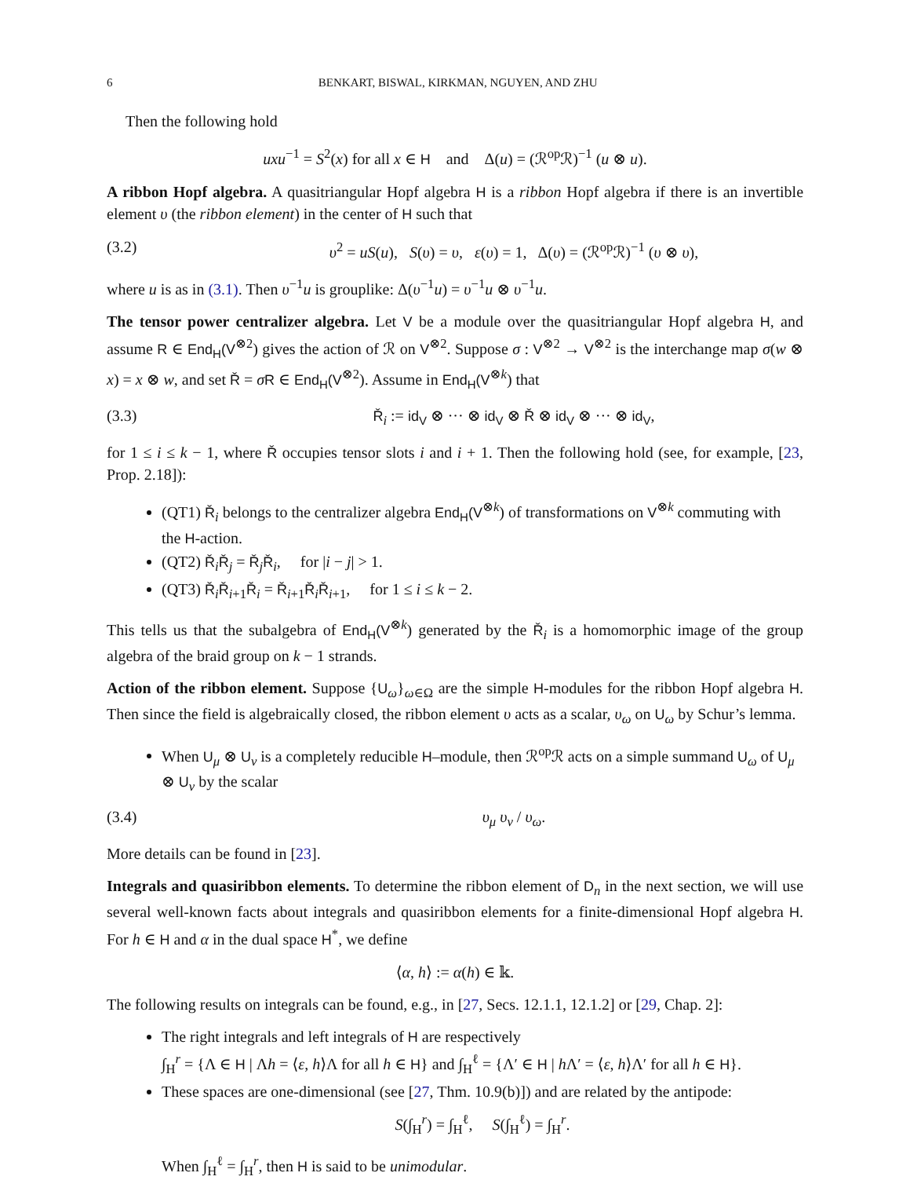6 BENKART, BISWAL, KIRKMAN, NGUYEN, AND ZHU
Then the following hold
uxu<sup>−1</sup> = S<sup>2</sup>(x) for all x ∈ H and Δ(u) = (ℛ<sup>op</sup>ℛ)<sup>−1</sup> (u ⊗ u).
A ribbon Hopf algebra. A quasitriangular Hopf algebra H is a ribbon Hopf algebra if there is an invertible element υ (the ribbon element) in the center of H such that
(3.2) υ<sup>2</sup> = uS(u), S(υ) = υ, ε(υ) = 1, Δ(υ) = (ℛ<sup>op</sup>ℛ)<sup>−1</sup> (υ ⊗ υ),
where u is as in (3.1). Then υ<sup>−1</sup>u is grouplike: Δ(υ<sup>−1</sup>u) = υ<sup>−1</sup>u ⊗ υ<sup>−1</sup>u.
The tensor power centralizer algebra. Let V be a module over the quasitriangular Hopf algebra H, and assume R ∈ End<sub>H</sub>(V<sup>⊗2</sup>) gives the action of ℛ on V<sup>⊗2</sup>. Suppose σ : V<sup>⊗2</sup> → V<sup>⊗2</sup> is the interchange map σ(w ⊗ x) = x ⊗ w, and set Ř = σR ∈ End<sub>H</sub>(V<sup>⊗2</sup>). Assume in End<sub>H</sub>(V<sup>⊗k</sup>) that
(3.3) Ř<sub>i</sub> := id<sub>V</sub> ⊗ ··· ⊗ id<sub>V</sub> ⊗ Ř ⊗ id<sub>V</sub> ⊗ ··· ⊗ id<sub>V</sub>,
for 1 ≤ i ≤ k − 1, where Ř occupies tensor slots i and i + 1. Then the following hold (see, for example, [23, Prop. 2.18]):
(QT1) Ř<sub>i</sub> belongs to the centralizer algebra End<sub>H</sub>(V<sup>⊗k</sup>) of transformations on V<sup>⊗k</sup> commuting with the H-action.
(QT2) Ř<sub>i</sub>Ř<sub>j</sub> = Ř<sub>j</sub>Ř<sub>i</sub>, for |i − j| > 1.
(QT3) Ř<sub>i</sub>Ř<sub>i+1</sub>Ř<sub>i</sub> = Ř<sub>i+1</sub>Ř<sub>i</sub>Ř<sub>i+1</sub>, for 1 ≤ i ≤ k − 2.
This tells us that the subalgebra of End<sub>H</sub>(V<sup>⊗k</sup>) generated by the Ř<sub>i</sub> is a homomorphic image of the group algebra of the braid group on k − 1 strands.
Action of the ribbon element. Suppose {U<sub>ω</sub>}<sub>ω∈Ω</sub> are the simple H-modules for the ribbon Hopf algebra H. Then since the field is algebraically closed, the ribbon element υ acts as a scalar, υ<sub>ω</sub> on U<sub>ω</sub> by Schur’s lemma.
When U<sub>μ</sub> ⊗ U<sub>ν</sub> is a completely reducible H–module, then ℛ<sup>op</sup>ℛ acts on a simple summand U<sub>ω</sub> of U<sub>μ</sub> ⊗ U<sub>ν</sub> by the scalar
(3.4) υ<sub>μ</sub> υ<sub>ν</sub> / υ<sub>ω</sub>.
More details can be found in [23].
Integrals and quasiribbon elements. To determine the ribbon element of D<sub>n</sub> in the next section, we will use several well-known facts about integrals and quasiribbon elements for a finite-dimensional Hopf algebra H. For h ∈ H and α in the dual space H<sup>*</sup>, we define
⟨α, h⟩ := α(h) ∈ 𝕜.
The following results on integrals can be found, e.g., in [27, Secs. 12.1.1, 12.1.2] or [29, Chap. 2]:
The right integrals and left integrals of H are respectively
∫<sub>H</sub><sup>r</sup> = {Λ ∈ H | Λh = ⟨ε, h⟩Λ for all h ∈ H} and ∫<sub>H</sub><sup>ℓ</sup> = {Λ′ ∈ H | h Λ′ = ⟨ε, h⟩Λ′ for all h ∈ H}.
These spaces are one-dimensional (see [27, Thm. 10.9(b)]) and are related by the antipode:
S(∫<sub>H</sub><sup>r</sup>) = ∫<sub>H</sub><sup>ℓ</sup>, S(∫<sub>H</sub><sup>ℓ</sup>) = ∫<sub>H</sub><sup>r</sup>.
When ∫<sub>H</sub><sup>ℓ</sup> = ∫<sub>H</sub><sup>r</sup>, then H is said to be unimodular.